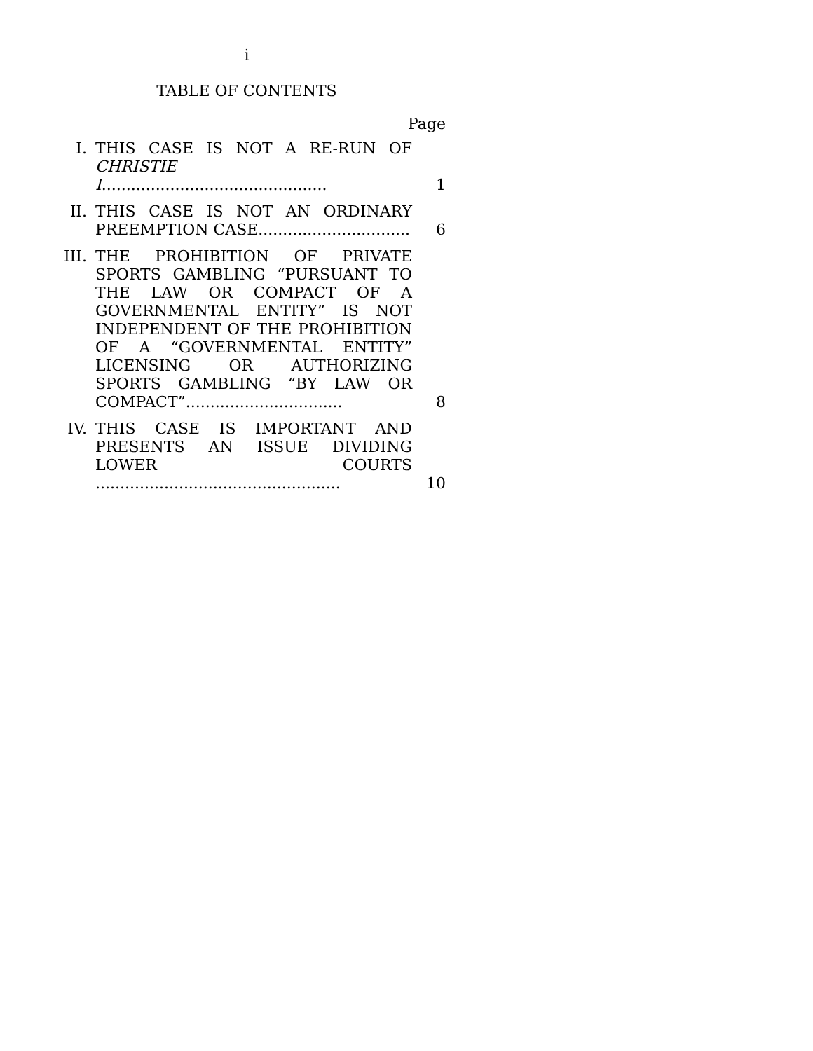i
TABLE OF CONTENTS
Page
| I. | THIS CASE IS NOT A RE-RUN OF CHRISTIE I .............................................. | 1 |
| II. | THIS CASE IS NOT AN ORDINARY PREEMPTION CASE............................... | 6 |
| III. | THE PROHIBITION OF PRIVATE SPORTS GAMBLING “PURSUANT TO THE LAW OR COMPACT OF A GOVERNMENTAL ENTITY” IS NOT INDEPENDENT OF THE PROHIBITION OF A “GOVERNMENTAL ENTITY” LICENSING OR AUTHORIZING SPORTS GAMBLING “BY LAW OR COMPACT”................................ | 8 |
| IV. | THIS CASE IS IMPORTANT AND PRESENTS AN ISSUE DIVIDING LOWER COURTS .................................................. | 10 |